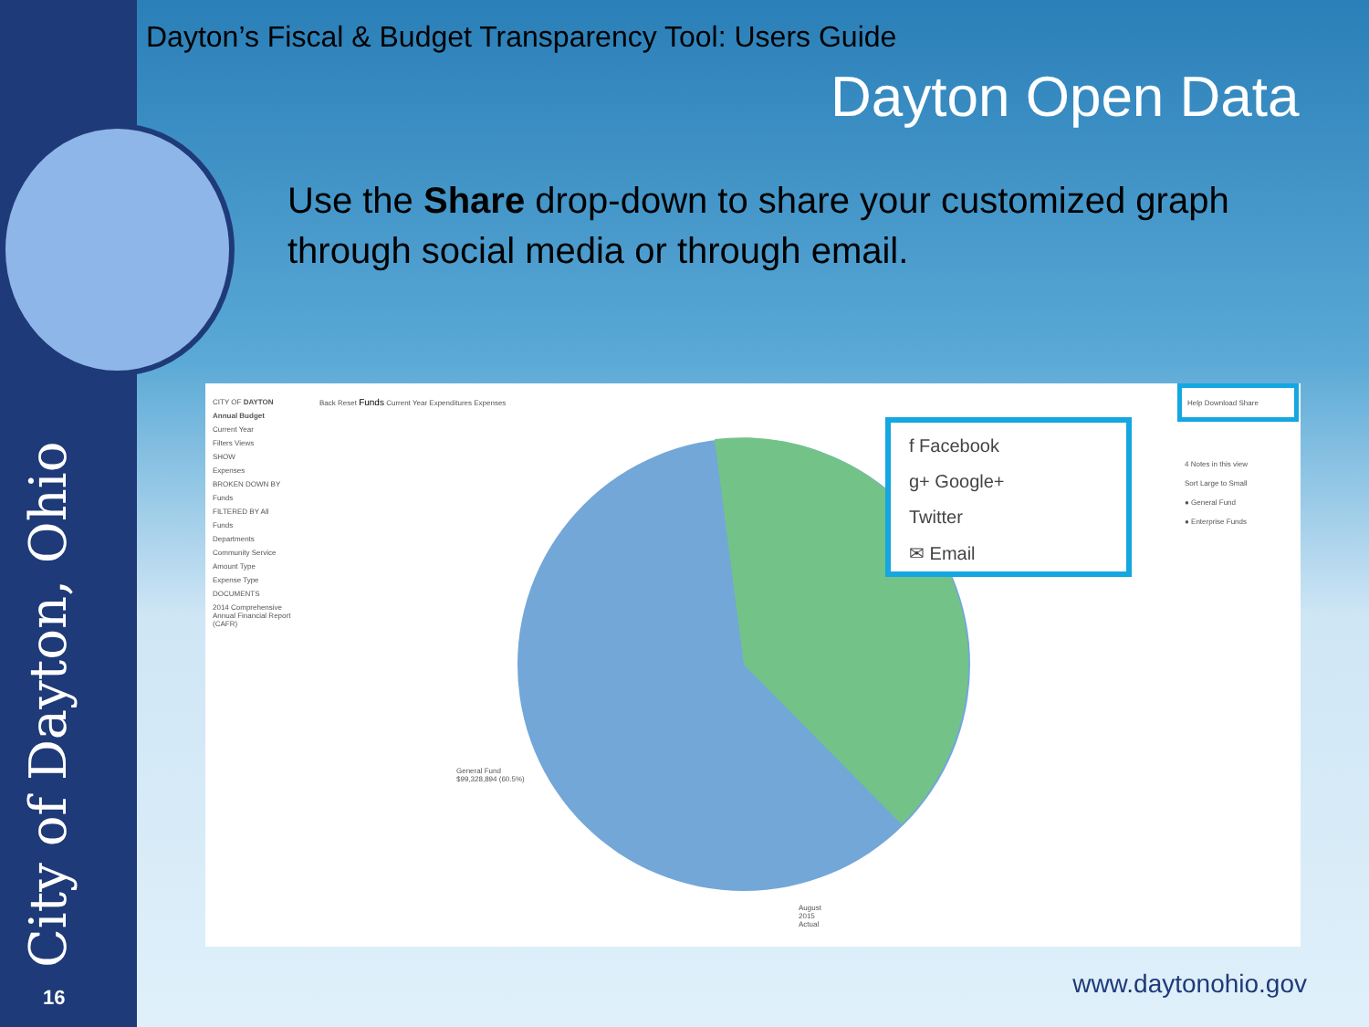City of Dayton, Ohio
16
Dayton’s Fiscal & Budget Transparency Tool: Users Guide
Dayton Open Data
Use the Share drop-down to share your customized graph through social media or through email.
CITY OF DAYTON
Annual Budget
Current Year
Filters Views
SHOW
Expenses
BROKEN DOWN BY
Funds
FILTERED BY All
Funds
Departments
Community Service
Amount Type
Expense Type
DOCUMENTS
2014 Comprehensive Annual Financial Report (CAFR)
Back Reset Funds Current Year Expenditures Expenses
General Fund
$99,328,894 (60.5%)
August
2015
Actual
f Facebook
g+ Google+
Twitter
✉ Email
Help Download Share
4 Notes in this view
Sort Large to Small
● General Fund
● Enterprise Funds
www.daytonohio.gov